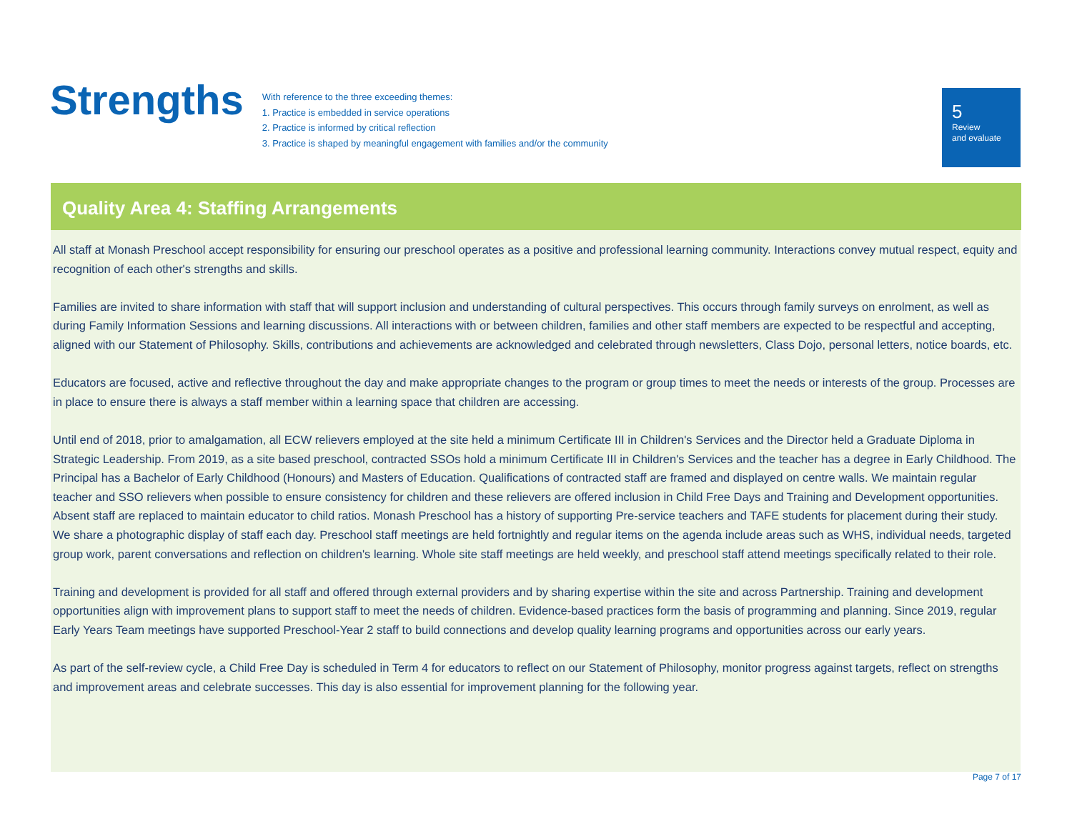Strengths
With reference to the three exceeding themes:
1. Practice is embedded in service operations
2. Practice is informed by critical reflection
3. Practice is shaped by meaningful engagement with families and/or the community
5
Review
and evaluate
Quality Area 4: Staffing Arrangements
All staff at Monash Preschool accept responsibility for ensuring our preschool operates as a positive and professional learning community. Interactions convey mutual respect, equity and recognition of each other's strengths and skills.
Families are invited to share information with staff that will support inclusion and understanding of cultural perspectives. This occurs through family surveys on enrolment, as well as during Family Information Sessions and learning discussions. All interactions with or between children, families and other staff members are expected to be respectful and accepting, aligned with our Statement of Philosophy. Skills, contributions and achievements are acknowledged and celebrated through newsletters, Class Dojo, personal letters, notice boards, etc.
Educators are focused, active and reflective throughout the day and make appropriate changes to the program or group times to meet the needs or interests of the group. Processes are in place to ensure there is always a staff member within a learning space that children are accessing.
Until end of 2018, prior to amalgamation, all ECW relievers employed at the site held a minimum Certificate III in Children's Services and the Director held a Graduate Diploma in Strategic Leadership. From 2019, as a site based preschool, contracted SSOs hold a minimum Certificate III in Children's Services and the teacher has a degree in Early Childhood. The Principal has a Bachelor of Early Childhood (Honours) and Masters of Education. Qualifications of contracted staff are framed and displayed on centre walls. We maintain regular teacher and SSO relievers when possible to ensure consistency for children and these relievers are offered inclusion in Child Free Days and Training and Development opportunities. Absent staff are replaced to maintain educator to child ratios. Monash Preschool has a history of supporting Pre-service teachers and TAFE students for placement during their study. We share a photographic display of staff each day. Preschool staff meetings are held fortnightly and regular items on the agenda include areas such as WHS, individual needs, targeted group work, parent conversations and reflection on children's learning. Whole site staff meetings are held weekly, and preschool staff attend meetings specifically related to their role.
Training and development is provided for all staff and offered through external providers and by sharing expertise within the site and across Partnership. Training and development opportunities align with improvement plans to support staff to meet the needs of children. Evidence-based practices form the basis of programming and planning. Since 2019, regular Early Years Team meetings have supported Preschool-Year 2 staff to build connections and develop quality learning programs and opportunities across our early years.
As part of the self-review cycle, a Child Free Day is scheduled in Term 4 for educators to reflect on our Statement of Philosophy, monitor progress against targets, reflect on strengths and improvement areas and celebrate successes. This day is also essential for improvement planning for the following year.
Page 7 of 17